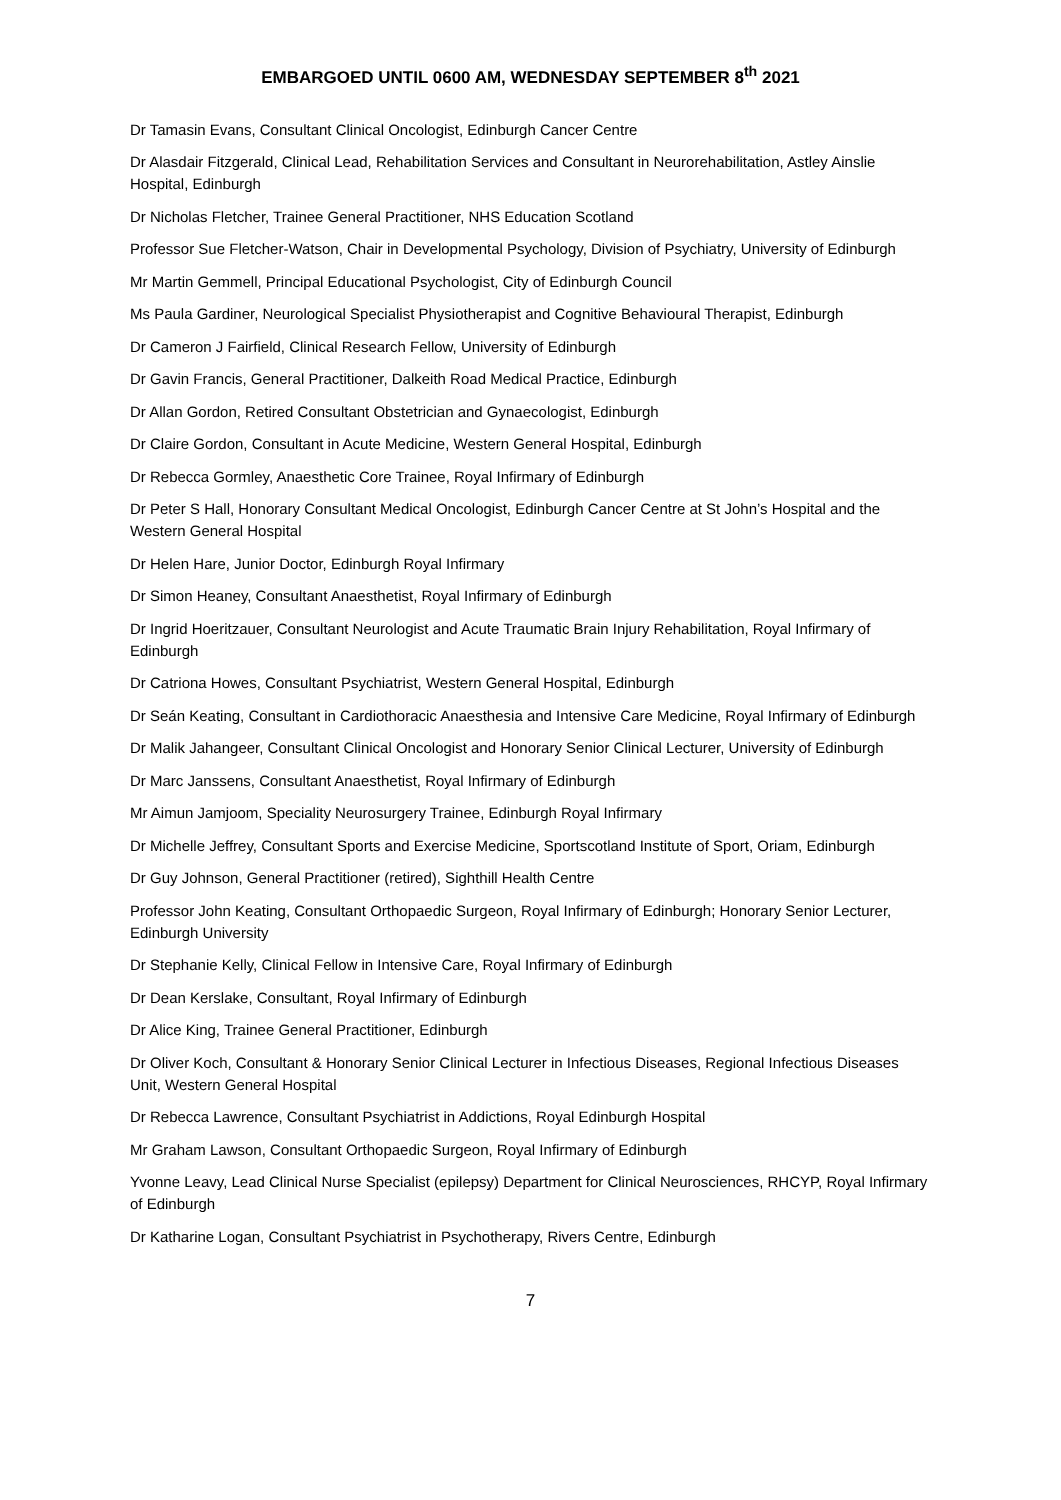EMBARGOED UNTIL 0600 AM, WEDNESDAY SEPTEMBER 8<sup>th</sup> 2021
Dr Tamasin Evans, Consultant Clinical Oncologist, Edinburgh Cancer Centre
Dr Alasdair Fitzgerald, Clinical Lead, Rehabilitation Services and Consultant in Neurorehabilitation, Astley Ainslie Hospital, Edinburgh
Dr Nicholas Fletcher, Trainee General Practitioner, NHS Education Scotland
Professor Sue Fletcher-Watson, Chair in Developmental Psychology, Division of Psychiatry, University of Edinburgh
Mr Martin Gemmell, Principal Educational Psychologist, City of Edinburgh Council
Ms Paula Gardiner, Neurological Specialist Physiotherapist and Cognitive Behavioural Therapist, Edinburgh
Dr Cameron J Fairfield, Clinical Research Fellow, University of Edinburgh
Dr Gavin Francis, General Practitioner, Dalkeith Road Medical Practice, Edinburgh
Dr Allan Gordon, Retired Consultant Obstetrician and Gynaecologist, Edinburgh
Dr Claire Gordon, Consultant in Acute Medicine, Western General Hospital, Edinburgh
Dr Rebecca Gormley, Anaesthetic Core Trainee, Royal Infirmary of Edinburgh
Dr Peter S Hall, Honorary Consultant Medical Oncologist, Edinburgh Cancer Centre at St John’s Hospital and the Western General Hospital
Dr Helen Hare, Junior Doctor, Edinburgh Royal Infirmary
Dr Simon Heaney, Consultant Anaesthetist, Royal Infirmary of Edinburgh
Dr Ingrid Hoeritzauer, Consultant Neurologist and Acute Traumatic Brain Injury Rehabilitation, Royal Infirmary of Edinburgh
Dr Catriona Howes, Consultant Psychiatrist, Western General Hospital, Edinburgh
Dr Seán Keating, Consultant in Cardiothoracic Anaesthesia and Intensive Care Medicine, Royal Infirmary of Edinburgh
Dr Malik Jahangeer, Consultant Clinical Oncologist and Honorary Senior Clinical Lecturer, University of Edinburgh
Dr Marc Janssens, Consultant Anaesthetist, Royal Infirmary of Edinburgh
Mr Aimun Jamjoom, Speciality Neurosurgery Trainee, Edinburgh Royal Infirmary
Dr Michelle Jeffrey, Consultant Sports and Exercise Medicine, Sportscotland Institute of Sport, Oriam, Edinburgh
Dr Guy Johnson, General Practitioner (retired), Sighthill Health Centre
Professor John Keating, Consultant Orthopaedic Surgeon, Royal Infirmary of Edinburgh; Honorary Senior Lecturer, Edinburgh University
Dr Stephanie Kelly, Clinical Fellow in Intensive Care, Royal Infirmary of Edinburgh
Dr Dean Kerslake, Consultant, Royal Infirmary of Edinburgh
Dr Alice King, Trainee General Practitioner, Edinburgh
Dr Oliver Koch, Consultant & Honorary Senior Clinical Lecturer in Infectious Diseases, Regional Infectious Diseases Unit, Western General Hospital
Dr Rebecca Lawrence, Consultant Psychiatrist in Addictions, Royal Edinburgh Hospital
Mr Graham Lawson, Consultant Orthopaedic Surgeon, Royal Infirmary of Edinburgh
Yvonne Leavy, Lead Clinical Nurse Specialist (epilepsy) Department for Clinical Neurosciences, RHCYP, Royal Infirmary of Edinburgh
Dr Katharine Logan, Consultant Psychiatrist in Psychotherapy, Rivers Centre, Edinburgh
7